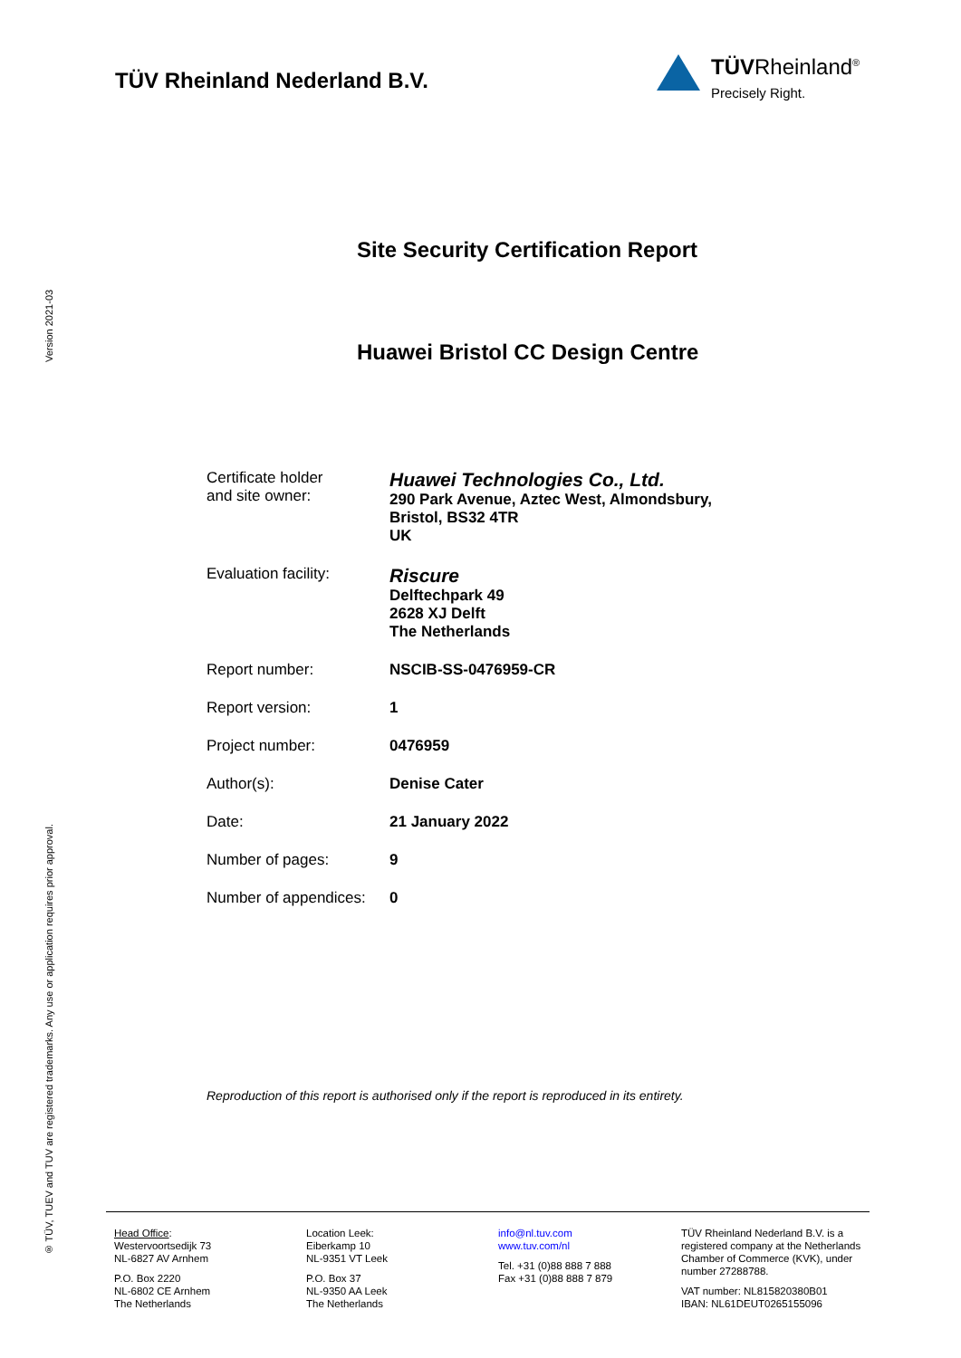Version 2021-03
® TÜV, TUEV and TUV are registered trademarks. Any use or application requires prior approval.
TÜV Rheinland Nederland B.V.
TÜVRheinland<sup>®</sup>
Precisely Right.
Site Security Certification Report
Huawei Bristol CC Design Centre
| Certificate holder and site owner: | Huawei Technologies Co., Ltd. 290 Park Avenue, Aztec West, Almondsbury, Bristol, BS32 4TR UK |
| Evaluation facility: | Riscure Delftechpark 49 2628 XJ Delft The Netherlands |
| Report number: | NSCIB-SS-0476959-CR |
| Report version: | 1 |
| Project number: | 0476959 |
| Author(s): | Denise Cater |
| Date: | 21 January 2022 |
| Number of pages: | 9 |
| Number of appendices: | 0 |
Reproduction of this report is authorised only if the report is reproduced in its entirety.
Head Office:
Westervoortsedijk 73
NL-6827 AV Arnhem
P.O. Box 2220
NL-6802 CE Arnhem
The Netherlands
Location Leek:
Eiberkamp 10
NL-9351 VT Leek
P.O. Box 37
NL-9350 AA Leek
The Netherlands
info@nl.tuv.com
www.tuv.com/nl
Tel. +31 (0)88 888 7 888
Fax +31 (0)88 888 7 879
TÜV Rheinland Nederland B.V. is a registered company at the Netherlands Chamber of Commerce (KVK), under number 27288788.
VAT number: NL815820380B01
IBAN: NL61DEUT0265155096